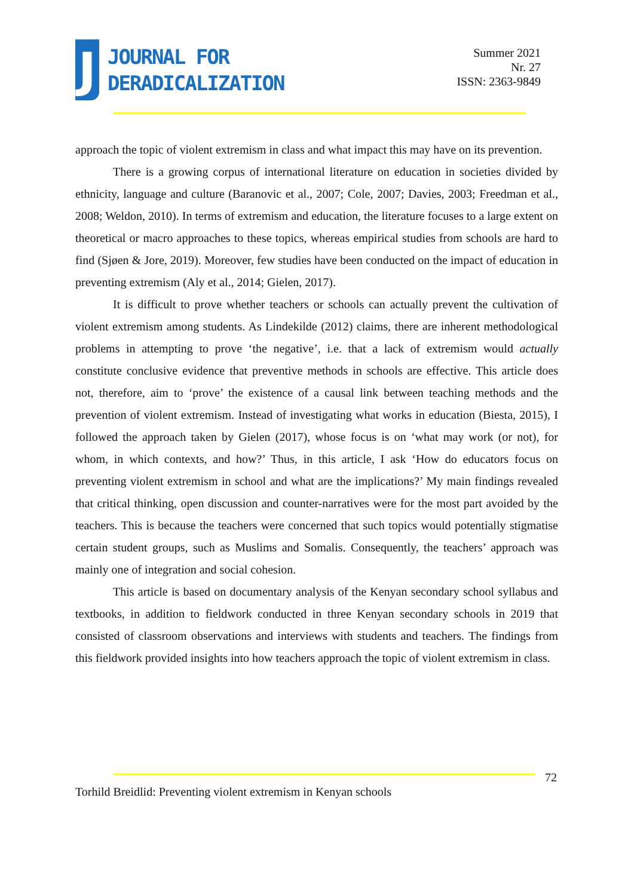J
JOURNAL FOR
DERADICALIZATION
Summer 2021
Nr. 27
ISSN: 2363-9849
approach the topic of violent extremism in class and what impact this may have on its prevention.
There is a growing corpus of international literature on education in societies divided by ethnicity, language and culture (Baranovic et al., 2007; Cole, 2007; Davies, 2003; Freedman et al., 2008; Weldon, 2010). In terms of extremism and education, the literature focuses to a large extent on theoretical or macro approaches to these topics, whereas empirical studies from schools are hard to find (Sjøen & Jore, 2019). Moreover, few studies have been conducted on the impact of education in preventing extremism (Aly et al., 2014; Gielen, 2017).
It is difficult to prove whether teachers or schools can actually prevent the cultivation of violent extremism among students. As Lindekilde (2012) claims, there are inherent methodological problems in attempting to prove ‘the negative’, i.e. that a lack of extremism would actually constitute conclusive evidence that preventive methods in schools are effective. This article does not, therefore, aim to ‘prove’ the existence of a causal link between teaching methods and the prevention of violent extremism. Instead of investigating what works in education (Biesta, 2015), I followed the approach taken by Gielen (2017), whose focus is on ‘what may work (or not), for whom, in which contexts, and how?’ Thus, in this article, I ask ‘How do educators focus on preventing violent extremism in school and what are the implications?’ My main findings revealed that critical thinking, open discussion and counter-narratives were for the most part avoided by the teachers. This is because the teachers were concerned that such topics would potentially stigmatise certain student groups, such as Muslims and Somalis. Consequently, the teachers’ approach was mainly one of integration and social cohesion.
This article is based on documentary analysis of the Kenyan secondary school syllabus and textbooks, in addition to fieldwork conducted in three Kenyan secondary schools in 2019 that consisted of classroom observations and interviews with students and teachers. The findings from this fieldwork provided insights into how teachers approach the topic of violent extremism in class.
72
Torhild Breidlid: Preventing violent extremism in Kenyan schools